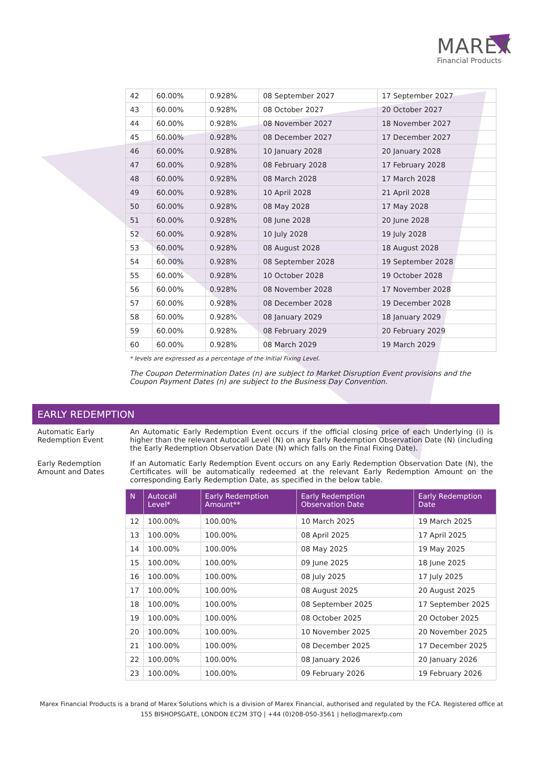MAREX
Financial Products
| 42 | 60.00% | 0.928% | 08 September 2027 | 17 September 2027 |
| 43 | 60.00% | 0.928% | 08 October 2027 | 20 October 2027 |
| 44 | 60.00% | 0.928% | 08 November 2027 | 18 November 2027 |
| 45 | 60.00% | 0.928% | 08 December 2027 | 17 December 2027 |
| 46 | 60.00% | 0.928% | 10 January 2028 | 20 January 2028 |
| 47 | 60.00% | 0.928% | 08 February 2028 | 17 February 2028 |
| 48 | 60.00% | 0.928% | 08 March 2028 | 17 March 2028 |
| 49 | 60.00% | 0.928% | 10 April 2028 | 21 April 2028 |
| 50 | 60.00% | 0.928% | 08 May 2028 | 17 May 2028 |
| 51 | 60.00% | 0.928% | 08 June 2028 | 20 June 2028 |
| 52 | 60.00% | 0.928% | 10 July 2028 | 19 July 2028 |
| 53 | 60.00% | 0.928% | 08 August 2028 | 18 August 2028 |
| 54 | 60.00% | 0.928% | 08 September 2028 | 19 September 2028 |
| 55 | 60.00% | 0.928% | 10 October 2028 | 19 October 2028 |
| 56 | 60.00% | 0.928% | 08 November 2028 | 17 November 2028 |
| 57 | 60.00% | 0.928% | 08 December 2028 | 19 December 2028 |
| 58 | 60.00% | 0.928% | 08 January 2029 | 18 January 2029 |
| 59 | 60.00% | 0.928% | 08 February 2029 | 20 February 2029 |
| 60 | 60.00% | 0.928% | 08 March 2029 | 19 March 2029 |
* levels are expressed as a percentage of the Initial Fixing Level.
The Coupon Determination Dates (n) are subject to Market Disruption Event provisions and the Coupon Payment Dates (n) are subject to the Business Day Convention.
EARLY REDEMPTION
Automatic Early Redemption Event
An Automatic Early Redemption Event occurs if the official closing price of each Underlying (i) is higher than the relevant Autocall Level (N) on any Early Redemption Observation Date (N) (including the Early Redemption Observation Date (N) which falls on the Final Fixing Date).
Early Redemption Amount and Dates
If an Automatic Early Redemption Event occurs on any Early Redemption Observation Date (N), the Certificates will be automatically redeemed at the relevant Early Redemption Amount on the corresponding Early Redemption Date, as specified in the below table.
| N | Autocall Level* | Early Redemption Amount** | Early Redemption Observation Date | Early Redemption Date |
| --- | --- | --- | --- | --- |
| 12 | 100.00% | 100.00% | 10 March 2025 | 19 March 2025 |
| 13 | 100.00% | 100.00% | 08 April 2025 | 17 April 2025 |
| 14 | 100.00% | 100.00% | 08 May 2025 | 19 May 2025 |
| 15 | 100.00% | 100.00% | 09 June 2025 | 18 June 2025 |
| 16 | 100.00% | 100.00% | 08 July 2025 | 17 July 2025 |
| 17 | 100.00% | 100.00% | 08 August 2025 | 20 August 2025 |
| 18 | 100.00% | 100.00% | 08 September 2025 | 17 September 2025 |
| 19 | 100.00% | 100.00% | 08 October 2025 | 20 October 2025 |
| 20 | 100.00% | 100.00% | 10 November 2025 | 20 November 2025 |
| 21 | 100.00% | 100.00% | 08 December 2025 | 17 December 2025 |
| 22 | 100.00% | 100.00% | 08 January 2026 | 20 January 2026 |
| 23 | 100.00% | 100.00% | 09 February 2026 | 19 February 2026 |
Marex Financial Products is a brand of Marex Solutions which is a division of Marex Financial, authorised and regulated by the FCA. Registered office at
155 BISHOPSGATE, LONDON EC2M 3TQ | +44 (0)208-050-3561 | hello@marexfp.com